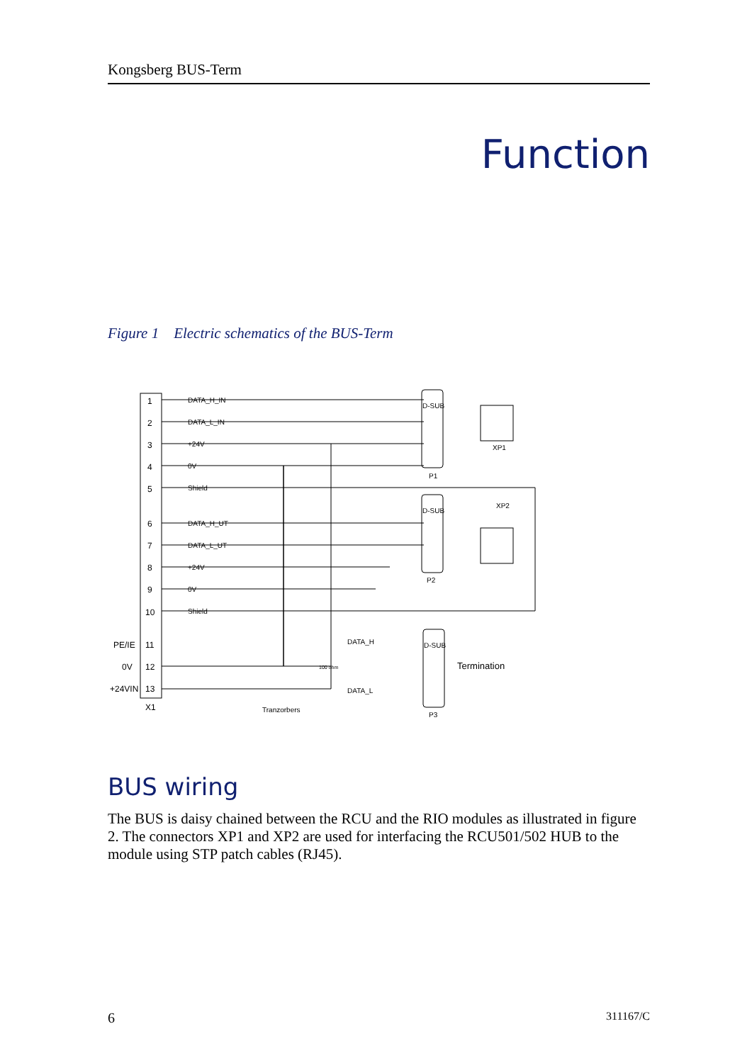Kongsberg BUS-Term
Function
Figure 1 Electric schematics of the BUS-Term
1
2
3
4
5
6
7
8
9
10
11
12
13
X1
PE/IE
0V
+24VIN
DATA_H_IN
DATA_L_IN
+24V
0V
Shield
DATA_H_UT
DATA_L_UT
+24V
0V
Shield
D-SUB
D-SUB
D-SUB
P1
P2
P3
XP1
XP2
DATA_H
DATA_L
100 ohm
Termination
Tranzorbers
BUS wiring
The BUS is daisy chained between the RCU and the RIO modules as illustrated in figure 2. The connectors XP1 and XP2 are used for interfacing the RCU501/502 HUB to the module using STP patch cables (RJ45).
6 311167/C